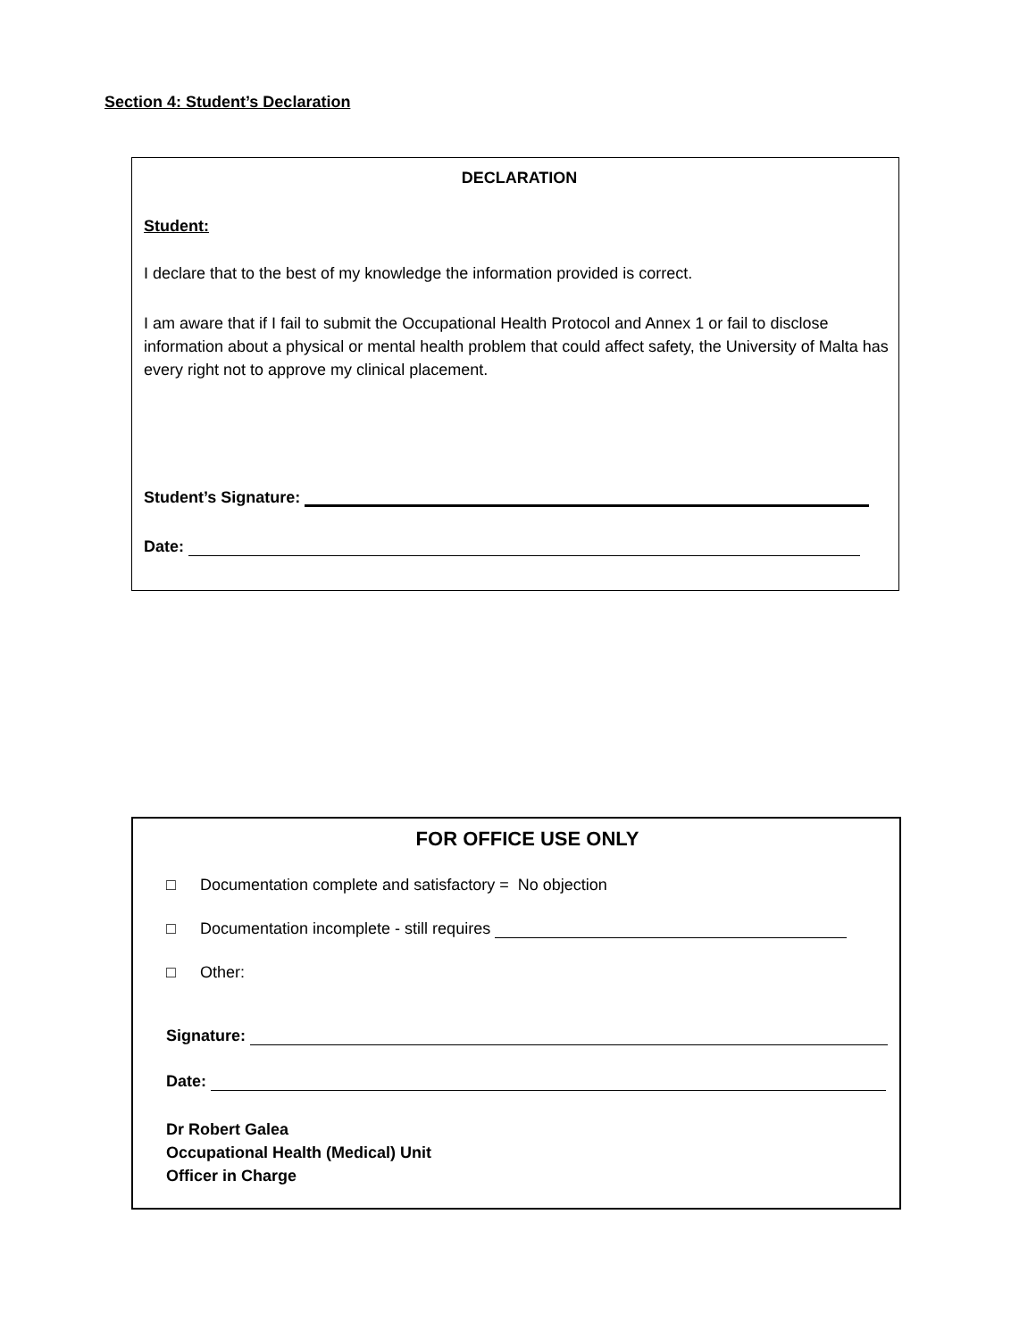Section 4: Student’s Declaration
DECLARATION
Student:
I declare that to the best of my knowledge the information provided is correct.
I am aware that if I fail to submit the Occupational Health Protocol and Annex 1 or fail to disclose information about a physical or mental health problem that could affect safety, the University of Malta has every right not to approve my clinical placement.
Student’s Signature:
Date:
FOR OFFICE USE ONLY
□ Documentation complete and satisfactory = No objection
□ Documentation incomplete - still requires
□ Other:
Signature:
Date:
Dr Robert Galea
Occupational Health (Medical) Unit
Officer in Charge